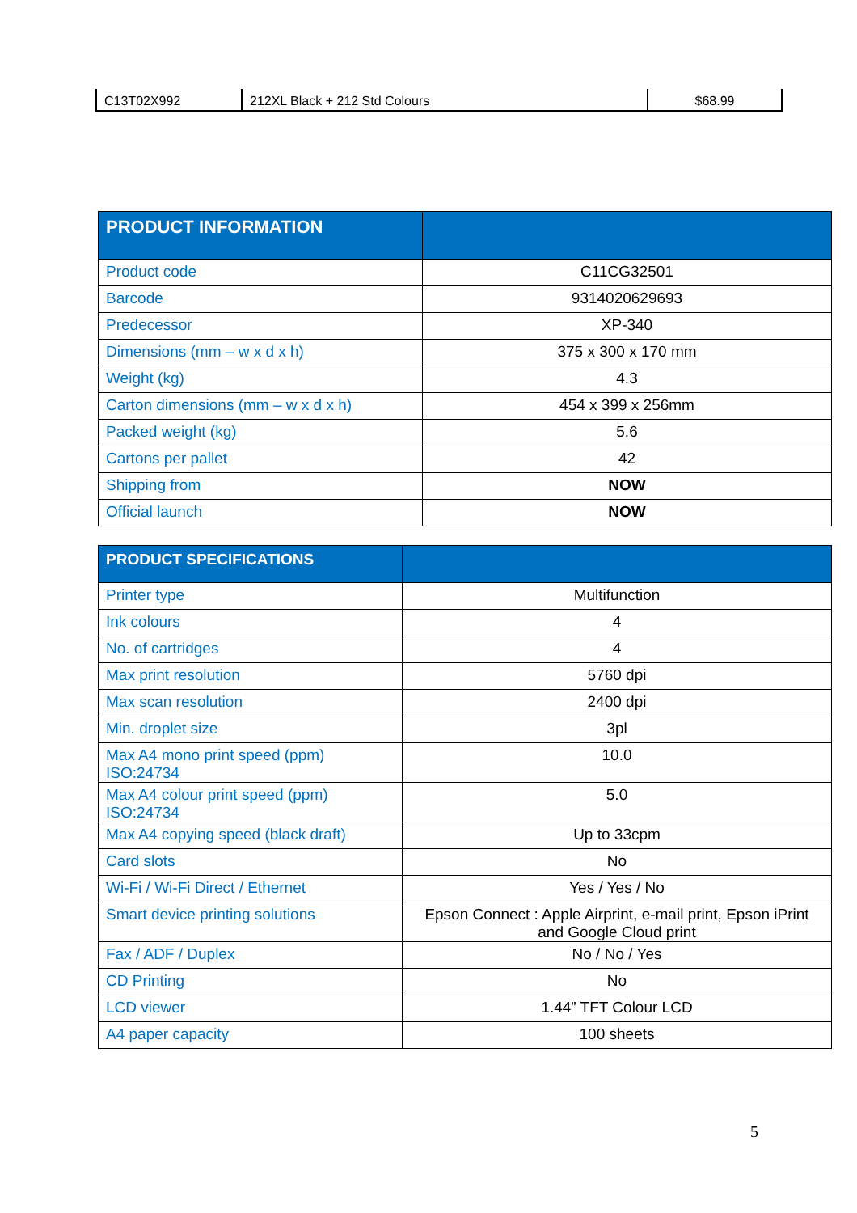| C13T02X992 | 212XL Black + 212 Std Colours | $68.99 |
| PRODUCT INFORMATION | |
| --- | --- |
| Product code | C11CG32501 |
| Barcode | 9314020629693 |
| Predecessor | XP-340 |
| Dimensions (mm – w x d x h) | 375 x 300 x 170 mm |
| Weight (kg) | 4.3 |
| Carton dimensions (mm – w x d x h) | 454 x 399 x 256mm |
| Packed weight (kg) | 5.6 |
| Cartons per pallet | 42 |
| Shipping from | NOW |
| Official launch | NOW |
| PRODUCT SPECIFICATIONS | |
| --- | --- |
| Printer type | Multifunction |
| Ink colours | 4 |
| No. of cartridges | 4 |
| Max print resolution | 5760 dpi |
| Max scan resolution | 2400 dpi |
| Min. droplet size | 3pl |
| Max A4 mono print speed (ppm) ISO:24734 | 10.0 |
| Max A4 colour print speed (ppm) ISO:24734 | 5.0 |
| Max A4 copying speed (black draft) | Up to 33cpm |
| Card slots | No |
| Wi-Fi / Wi-Fi Direct / Ethernet | Yes / Yes / No |
| Smart device printing solutions | Epson Connect : Apple Airprint, e-mail print, Epson iPrint and Google Cloud print |
| Fax / ADF / Duplex | No / No / Yes |
| CD Printing | No |
| LCD viewer | 1.44” TFT Colour LCD |
| A4 paper capacity | 100 sheets |
5